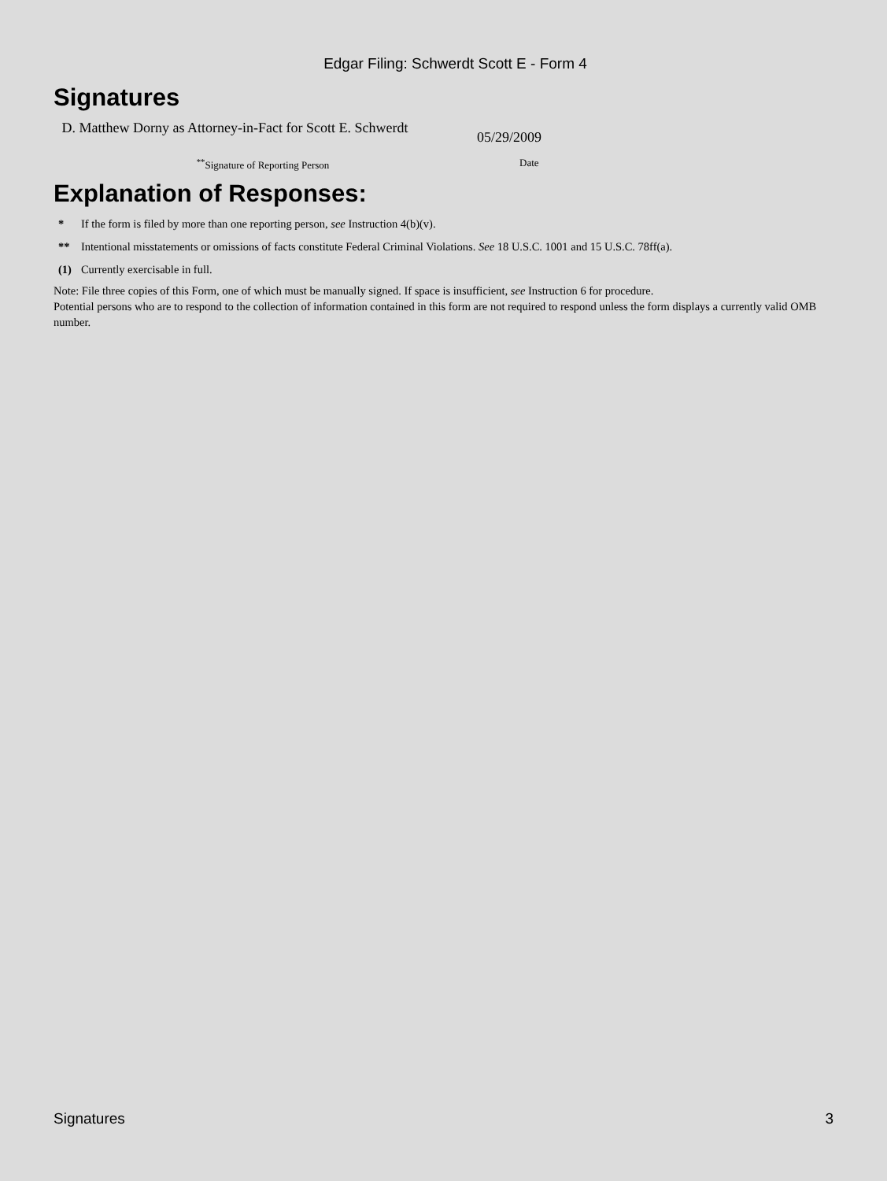Edgar Filing: Schwerdt Scott E - Form 4
Signatures
| D. Matthew Dorny as Attorney-in-Fact for Scott E. Schwerdt | 05/29/2009 |
| <sup>**</sup> Signature of Reporting Person | Date |
Explanation of Responses:
| * | If the form is filed by more than one reporting person, see Instruction 4(b)(v). |
| ** | Intentional misstatements or omissions of facts constitute Federal Criminal Violations. See 18 U.S.C. 1001 and 15 U.S.C. 78ff(a). |
| (1) | Currently exercisable in full. |
Note: File three copies of this Form, one of which must be manually signed. If space is insufficient, see Instruction 6 for procedure.
Potential persons who are to respond to the collection of information contained in this form are not required to respond unless the form displays a currently valid OMB number.
Signatures 3